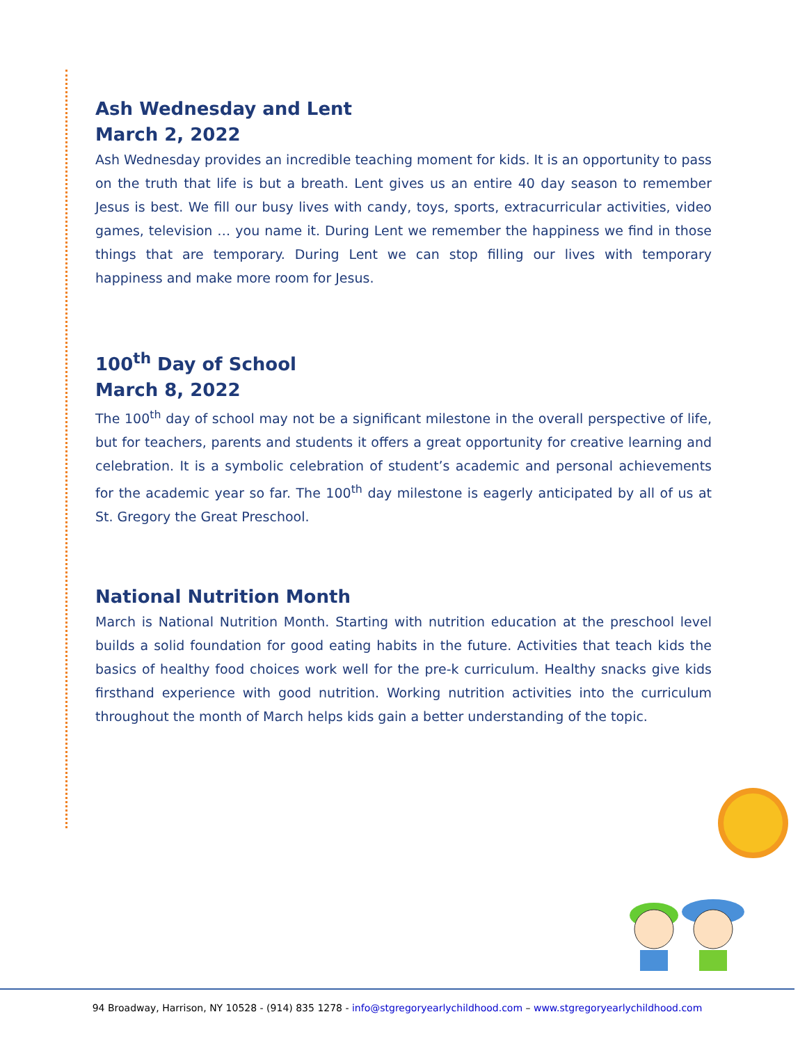Ash Wednesday and Lent
March 2, 2022
Ash Wednesday provides an incredible teaching moment for kids. It is an opportunity to pass on the truth that life is but a breath. Lent gives us an entire 40 day season to remember Jesus is best. We fill our busy lives with candy, toys, sports, extracurricular activities, video games, television … you name it. During Lent we remember the happiness we find in those things that are temporary. During Lent we can stop filling our lives with temporary happiness and make more room for Jesus.
100<sup>th</sup> Day of School
March 8, 2022
The 100<sup>th</sup> day of school may not be a significant milestone in the overall perspective of life, but for teachers, parents and students it offers a great opportunity for creative learning and celebration. It is a symbolic celebration of student’s academic and personal achievements for the academic year so far. The 100<sup>th</sup> day milestone is eagerly anticipated by all of us at St. Gregory the Great Preschool.
National Nutrition Month
March is National Nutrition Month. Starting with nutrition education at the preschool level builds a solid foundation for good eating habits in the future. Activities that teach kids the basics of healthy food choices work well for the pre-k curriculum. Healthy snacks give kids firsthand experience with good nutrition. Working nutrition activities into the curriculum throughout the month of March helps kids gain a better understanding of the topic.
94 Broadway, Harrison, NY 10528 - (914) 835 1278 - info@stgregoryearlychildhood.com – www.stgregoryearlychildhood.com